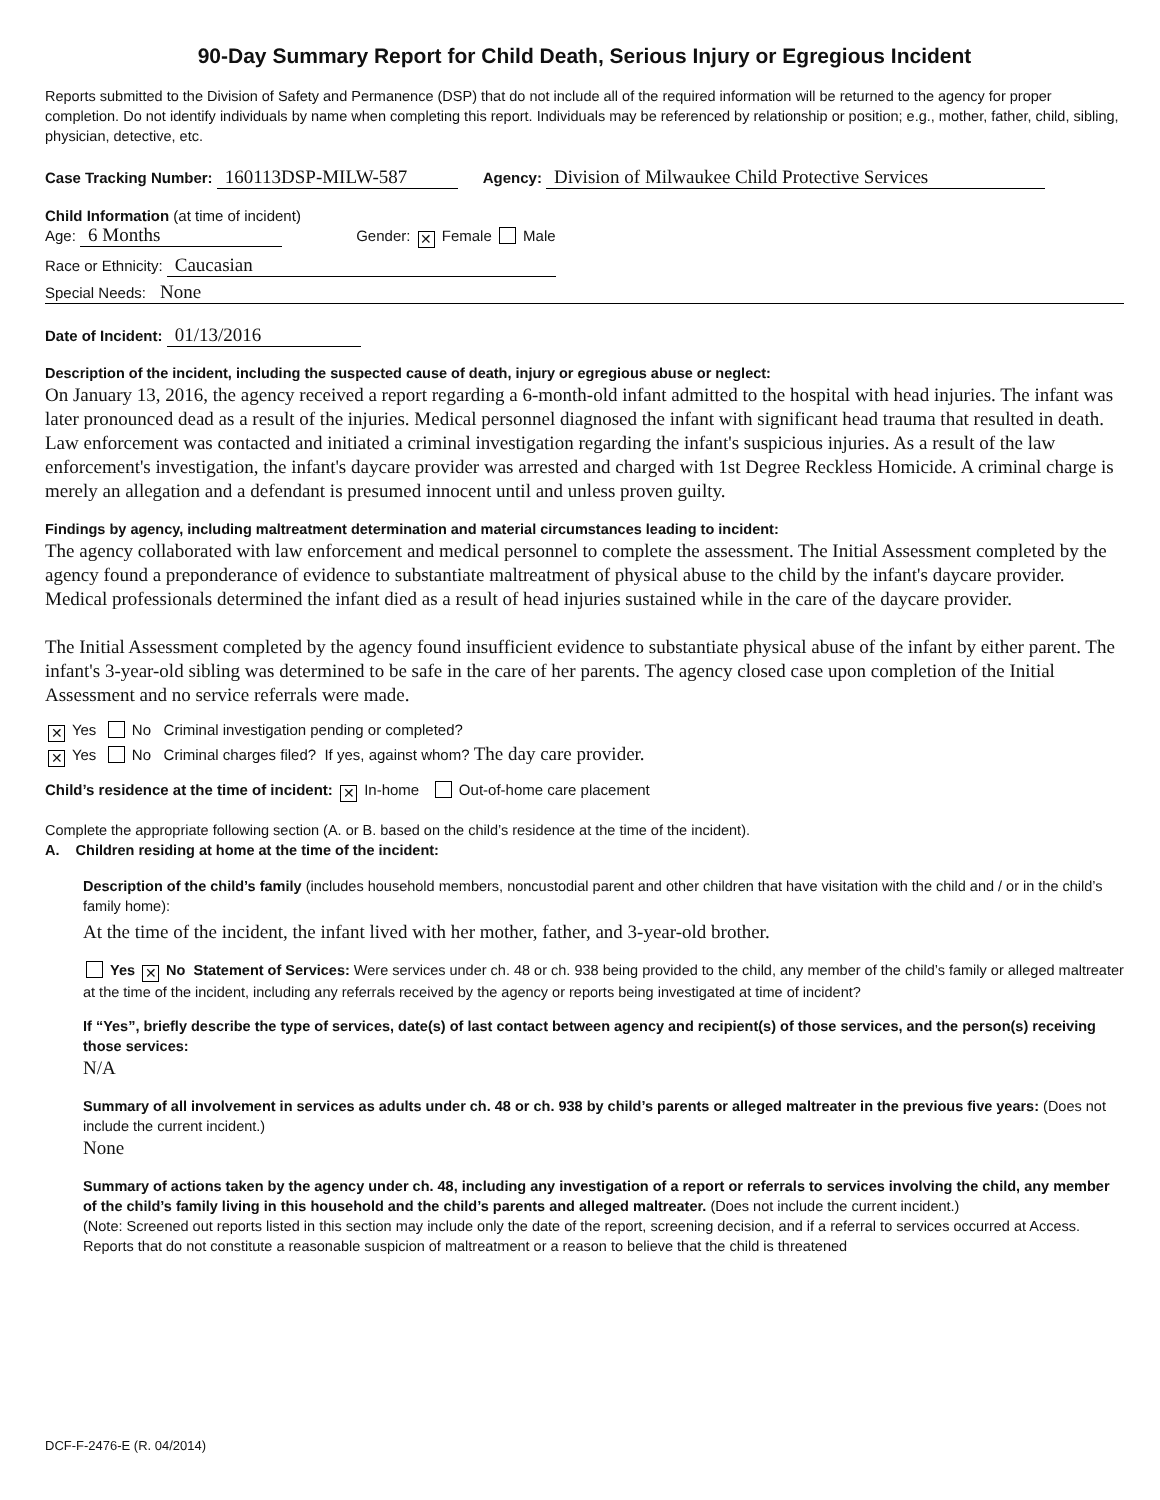90-Day Summary Report for Child Death, Serious Injury or Egregious Incident
Reports submitted to the Division of Safety and Permanence (DSP) that do not include all of the required information will be returned to the agency for proper completion. Do not identify individuals by name when completing this report. Individuals may be referenced by relationship or position; e.g., mother, father, child, sibling, physician, detective, etc.
Case Tracking Number: 160113DSP-MILW-587 Agency: Division of Milwaukee Child Protective Services
Child Information (at time of incident)
Age: 6 Months Gender: ✕ Female Male
Race or Ethnicity: Caucasian
Special Needs: None
Date of Incident: 01/13/2016
Description of the incident, including the suspected cause of death, injury or egregious abuse or neglect:
On January 13, 2016, the agency received a report regarding a 6-month-old infant admitted to the hospital with head injuries. The infant was later pronounced dead as a result of the injuries. Medical personnel diagnosed the infant with significant head trauma that resulted in death. Law enforcement was contacted and initiated a criminal investigation regarding the infant's suspicious injuries. As a result of the law enforcement's investigation, the infant's daycare provider was arrested and charged with 1st Degree Reckless Homicide. A criminal charge is merely an allegation and a defendant is presumed innocent until and unless proven guilty.
Findings by agency, including maltreatment determination and material circumstances leading to incident:
The agency collaborated with law enforcement and medical personnel to complete the assessment. The Initial Assessment completed by the agency found a preponderance of evidence to substantiate maltreatment of physical abuse to the child by the infant's daycare provider. Medical professionals determined the infant died as a result of head injuries sustained while in the care of the daycare provider.
The Initial Assessment completed by the agency found insufficient evidence to substantiate physical abuse of the infant by either parent. The infant's 3-year-old sibling was determined to be safe in the care of her parents. The agency closed case upon completion of the Initial Assessment and no service referrals were made.
✕ Yes No Criminal investigation pending or completed?
✕ Yes No Criminal charges filed? If yes, against whom? The day care provider.
Child’s residence at the time of incident: ✕ In-home Out-of-home care placement
Complete the appropriate following section (A. or B. based on the child’s residence at the time of the incident).
A. Children residing at home at the time of the incident:
Description of the child’s family (includes household members, noncustodial parent and other children that have visitation with the child and / or in the child’s family home):
At the time of the incident, the infant lived with her mother, father, and 3-year-old brother.
Yes ✕ No Statement of Services: Were services under ch. 48 or ch. 938 being provided to the child, any member of the child’s family or alleged maltreater at the time of the incident, including any referrals received by the agency or reports being investigated at time of incident?
If “Yes”, briefly describe the type of services, date(s) of last contact between agency and recipient(s) of those services, and the person(s) receiving those services:
N/A
Summary of all involvement in services as adults under ch. 48 or ch. 938 by child’s parents or alleged maltreater in the previous five years: (Does not include the current incident.)
None
Summary of actions taken by the agency under ch. 48, including any investigation of a report or referrals to services involving the child, any member of the child’s family living in this household and the child’s parents and alleged maltreater. (Does not include the current incident.)
(Note: Screened out reports listed in this section may include only the date of the report, screening decision, and if a referral to services occurred at Access. Reports that do not constitute a reasonable suspicion of maltreatment or a reason to believe that the child is threatened
DCF-F-2476-E (R. 04/2014)